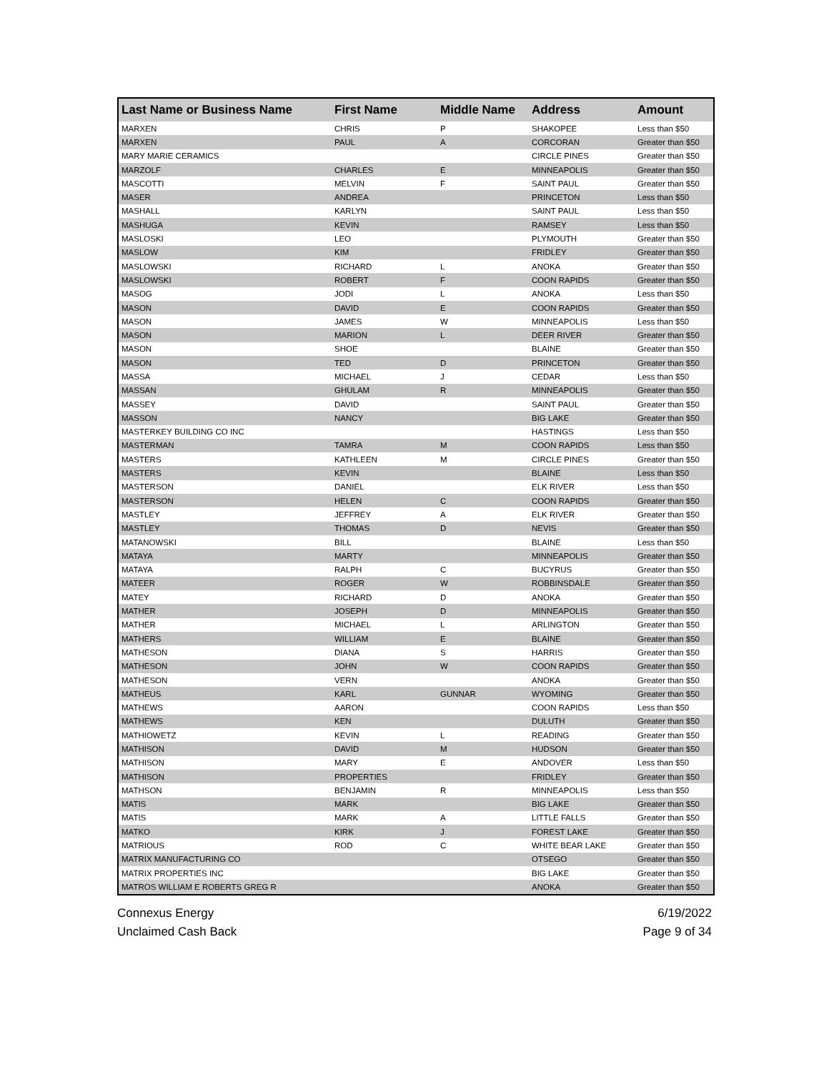| Last Name or Business Name | First Name | Middle Name | Address | Amount |
| --- | --- | --- | --- | --- |
| MARXEN | CHRIS | P | SHAKOPEE | Less than $50 |
| MARXEN | PAUL | A | CORCORAN | Greater than $50 |
| MARY MARIE CERAMICS | | | CIRCLE PINES | Greater than $50 |
| MARZOLF | CHARLES | E | MINNEAPOLIS | Greater than $50 |
| MASCOTTI | MELVIN | F | SAINT PAUL | Greater than $50 |
| MASER | ANDREA | | PRINCETON | Less than $50 |
| MASHALL | KARLYN | | SAINT PAUL | Less than $50 |
| MASHUGA | KEVIN | | RAMSEY | Less than $50 |
| MASLOSKI | LEO | | PLYMOUTH | Greater than $50 |
| MASLOW | KIM | | FRIDLEY | Greater than $50 |
| MASLOWSKI | RICHARD | L | ANOKA | Greater than $50 |
| MASLOWSKI | ROBERT | F | COON RAPIDS | Greater than $50 |
| MASOG | JODI | L | ANOKA | Less than $50 |
| MASON | DAVID | E | COON RAPIDS | Greater than $50 |
| MASON | JAMES | W | MINNEAPOLIS | Less than $50 |
| MASON | MARION | L | DEER RIVER | Greater than $50 |
| MASON | SHOE | | BLAINE | Greater than $50 |
| MASON | TED | D | PRINCETON | Greater than $50 |
| MASSA | MICHAEL | J | CEDAR | Less than $50 |
| MASSAN | GHULAM | R | MINNEAPOLIS | Greater than $50 |
| MASSEY | DAVID | | SAINT PAUL | Greater than $50 |
| MASSON | NANCY | | BIG LAKE | Greater than $50 |
| MASTERKEY BUILDING CO INC | | | HASTINGS | Less than $50 |
| MASTERMAN | TAMRA | M | COON RAPIDS | Less than $50 |
| MASTERS | KATHLEEN | M | CIRCLE PINES | Greater than $50 |
| MASTERS | KEVIN | | BLAINE | Less than $50 |
| MASTERSON | DANIEL | | ELK RIVER | Less than $50 |
| MASTERSON | HELEN | C | COON RAPIDS | Greater than $50 |
| MASTLEY | JEFFREY | A | ELK RIVER | Greater than $50 |
| MASTLEY | THOMAS | D | NEVIS | Greater than $50 |
| MATANOWSKI | BILL | | BLAINE | Less than $50 |
| MATAYA | MARTY | | MINNEAPOLIS | Greater than $50 |
| MATAYA | RALPH | C | BUCYRUS | Greater than $50 |
| MATEER | ROGER | W | ROBBINSDALE | Greater than $50 |
| MATEY | RICHARD | D | ANOKA | Greater than $50 |
| MATHER | JOSEPH | D | MINNEAPOLIS | Greater than $50 |
| MATHER | MICHAEL | L | ARLINGTON | Greater than $50 |
| MATHERS | WILLIAM | E | BLAINE | Greater than $50 |
| MATHESON | DIANA | S | HARRIS | Greater than $50 |
| MATHESON | JOHN | W | COON RAPIDS | Greater than $50 |
| MATHESON | VERN | | ANOKA | Greater than $50 |
| MATHEUS | KARL | GUNNAR | WYOMING | Greater than $50 |
| MATHEWS | AARON | | COON RAPIDS | Less than $50 |
| MATHEWS | KEN | | DULUTH | Greater than $50 |
| MATHIOWETZ | KEVIN | L | READING | Greater than $50 |
| MATHISON | DAVID | M | HUDSON | Greater than $50 |
| MATHISON | MARY | E | ANDOVER | Less than $50 |
| MATHISON | PROPERTIES | | FRIDLEY | Greater than $50 |
| MATHSON | BENJAMIN | R | MINNEAPOLIS | Less than $50 |
| MATIS | MARK | | BIG LAKE | Greater than $50 |
| MATIS | MARK | A | LITTLE FALLS | Greater than $50 |
| MATKO | KIRK | J | FOREST LAKE | Greater than $50 |
| MATRIOUS | ROD | C | WHITE BEAR LAKE | Greater than $50 |
| MATRIX MANUFACTURING CO | | | OTSEGO | Greater than $50 |
| MATRIX PROPERTIES INC | | | BIG LAKE | Greater than $50 |
| MATROS WILLIAM E ROBERTS GREG R | | | ANOKA | Greater than $50 |
Connexus Energy
Unclaimed Cash Back
6/19/2022
Page 9 of 34